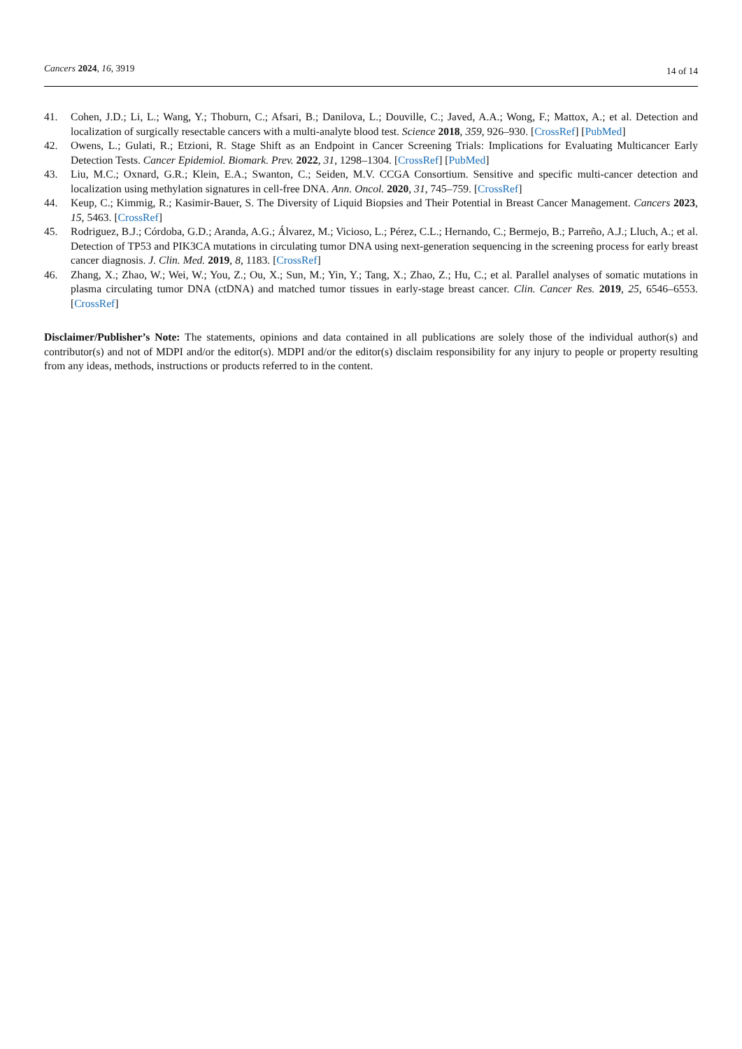Cancers 2024, 16, 3919 14 of 14
41. Cohen, J.D.; Li, L.; Wang, Y.; Thoburn, C.; Afsari, B.; Danilova, L.; Douville, C.; Javed, A.A.; Wong, F.; Mattox, A.; et al. Detection and localization of surgically resectable cancers with a multi-analyte blood test. Science 2018, 359, 926–930. [CrossRef] [PubMed]
42. Owens, L.; Gulati, R.; Etzioni, R. Stage Shift as an Endpoint in Cancer Screening Trials: Implications for Evaluating Multicancer Early Detection Tests. Cancer Epidemiol. Biomark. Prev. 2022, 31, 1298–1304. [CrossRef] [PubMed]
43. Liu, M.C.; Oxnard, G.R.; Klein, E.A.; Swanton, C.; Seiden, M.V. CCGA Consortium. Sensitive and specific multi-cancer detection and localization using methylation signatures in cell-free DNA. Ann. Oncol. 2020, 31, 745–759. [CrossRef]
44. Keup, C.; Kimmig, R.; Kasimir-Bauer, S. The Diversity of Liquid Biopsies and Their Potential in Breast Cancer Management. Cancers 2023, 15, 5463. [CrossRef]
45. Rodriguez, B.J.; Córdoba, G.D.; Aranda, A.G.; Álvarez, M.; Vicioso, L.; Pérez, C.L.; Hernando, C.; Bermejo, B.; Parreño, A.J.; Lluch, A.; et al. Detection of TP53 and PIK3CA mutations in circulating tumor DNA using next-generation sequencing in the screening process for early breast cancer diagnosis. J. Clin. Med. 2019, 8, 1183. [CrossRef]
46. Zhang, X.; Zhao, W.; Wei, W.; You, Z.; Ou, X.; Sun, M.; Yin, Y.; Tang, X.; Zhao, Z.; Hu, C.; et al. Parallel analyses of somatic mutations in plasma circulating tumor DNA (ctDNA) and matched tumor tissues in early-stage breast cancer. Clin. Cancer Res. 2019, 25, 6546–6553. [CrossRef]
Disclaimer/Publisher’s Note: The statements, opinions and data contained in all publications are solely those of the individual author(s) and contributor(s) and not of MDPI and/or the editor(s). MDPI and/or the editor(s) disclaim responsibility for any injury to people or property resulting from any ideas, methods, instructions or products referred to in the content.